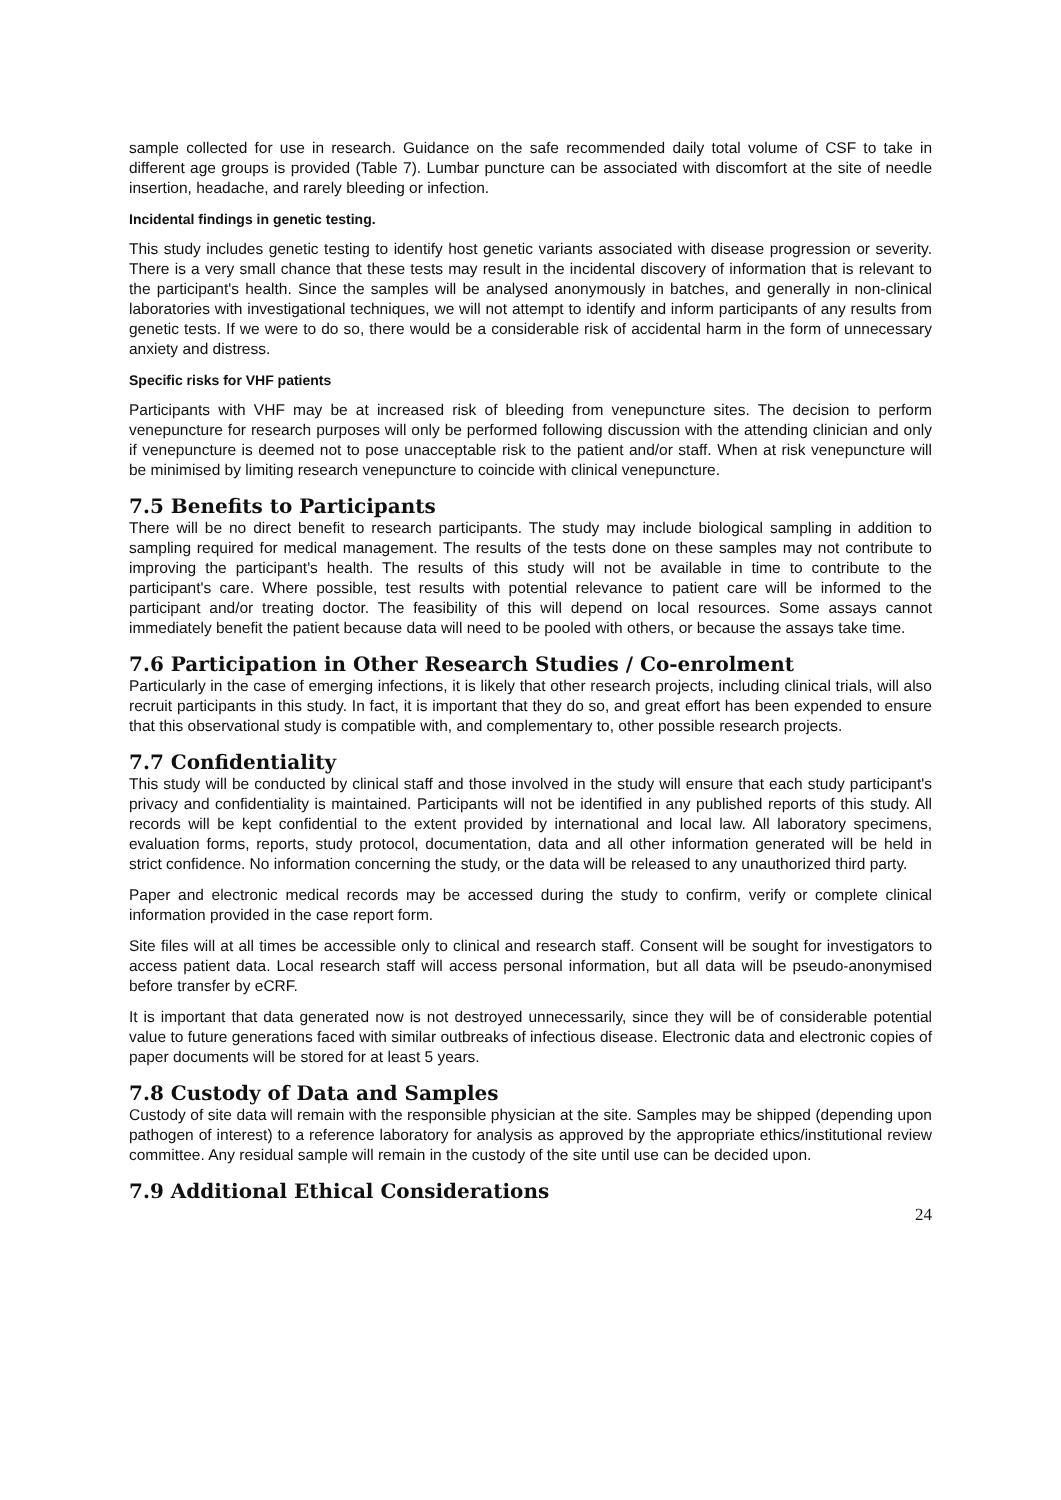sample collected for use in research. Guidance on the safe recommended daily total volume of CSF to take in different age groups is provided (Table 7). Lumbar puncture can be associated with discomfort at the site of needle insertion, headache, and rarely bleeding or infection.
Incidental findings in genetic testing.
This study includes genetic testing to identify host genetic variants associated with disease progression or severity. There is a very small chance that these tests may result in the incidental discovery of information that is relevant to the participant's health. Since the samples will be analysed anonymously in batches, and generally in non-clinical laboratories with investigational techniques, we will not attempt to identify and inform participants of any results from genetic tests. If we were to do so, there would be a considerable risk of accidental harm in the form of unnecessary anxiety and distress.
Specific risks for VHF patients
Participants with VHF may be at increased risk of bleeding from venepuncture sites. The decision to perform venepuncture for research purposes will only be performed following discussion with the attending clinician and only if venepuncture is deemed not to pose unacceptable risk to the patient and/or staff. When at risk venepuncture will be minimised by limiting research venepuncture to coincide with clinical venepuncture.
7.5 Benefits to Participants
There will be no direct benefit to research participants. The study may include biological sampling in addition to sampling required for medical management. The results of the tests done on these samples may not contribute to improving the participant's health. The results of this study will not be available in time to contribute to the participant's care. Where possible, test results with potential relevance to patient care will be informed to the participant and/or treating doctor. The feasibility of this will depend on local resources. Some assays cannot immediately benefit the patient because data will need to be pooled with others, or because the assays take time.
7.6 Participation in Other Research Studies / Co-enrolment
Particularly in the case of emerging infections, it is likely that other research projects, including clinical trials, will also recruit participants in this study. In fact, it is important that they do so, and great effort has been expended to ensure that this observational study is compatible with, and complementary to, other possible research projects.
7.7 Confidentiality
This study will be conducted by clinical staff and those involved in the study will ensure that each study participant's privacy and confidentiality is maintained. Participants will not be identified in any published reports of this study. All records will be kept confidential to the extent provided by international and local law. All laboratory specimens, evaluation forms, reports, study protocol, documentation, data and all other information generated will be held in strict confidence. No information concerning the study, or the data will be released to any unauthorized third party.
Paper and electronic medical records may be accessed during the study to confirm, verify or complete clinical information provided in the case report form.
Site files will at all times be accessible only to clinical and research staff. Consent will be sought for investigators to access patient data. Local research staff will access personal information, but all data will be pseudo-anonymised before transfer by eCRF.
It is important that data generated now is not destroyed unnecessarily, since they will be of considerable potential value to future generations faced with similar outbreaks of infectious disease. Electronic data and electronic copies of paper documents will be stored for at least 5 years.
7.8 Custody of Data and Samples
Custody of site data will remain with the responsible physician at the site. Samples may be shipped (depending upon pathogen of interest) to a reference laboratory for analysis as approved by the appropriate ethics/institutional review committee. Any residual sample will remain in the custody of the site until use can be decided upon.
7.9 Additional Ethical Considerations
24